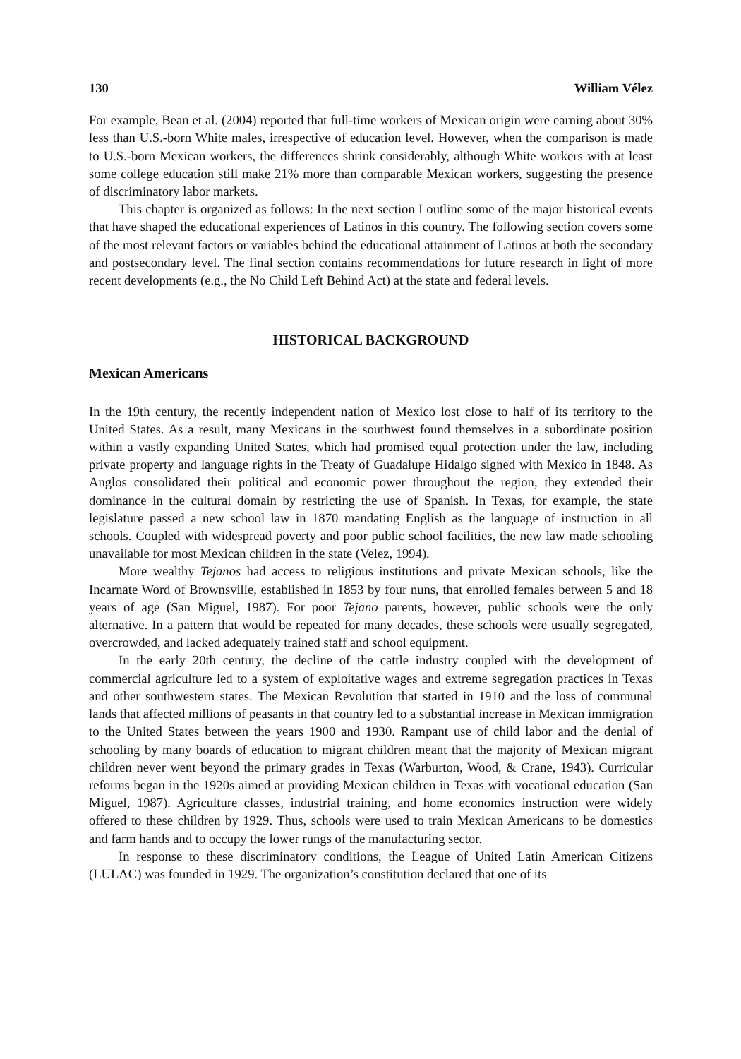130 William Vélez
For example, Bean et al. (2004) reported that full-time workers of Mexican origin were earning about 30% less than U.S.-born White males, irrespective of education level. However, when the comparison is made to U.S.-born Mexican workers, the differences shrink considerably, although White workers with at least some college education still make 21% more than comparable Mexican workers, suggesting the presence of discriminatory labor markets.
This chapter is organized as follows: In the next section I outline some of the major historical events that have shaped the educational experiences of Latinos in this country. The following section covers some of the most relevant factors or variables behind the educational attainment of Latinos at both the secondary and postsecondary level. The final section contains recommendations for future research in light of more recent developments (e.g., the No Child Left Behind Act) at the state and federal levels.
HISTORICAL BACKGROUND
Mexican Americans
In the 19th century, the recently independent nation of Mexico lost close to half of its territory to the United States. As a result, many Mexicans in the southwest found themselves in a subordinate position within a vastly expanding United States, which had promised equal protection under the law, including private property and language rights in the Treaty of Guadalupe Hidalgo signed with Mexico in 1848. As Anglos consolidated their political and economic power throughout the region, they extended their dominance in the cultural domain by restricting the use of Spanish. In Texas, for example, the state legislature passed a new school law in 1870 mandating English as the language of instruction in all schools. Coupled with widespread poverty and poor public school facilities, the new law made schooling unavailable for most Mexican children in the state (Velez, 1994).
More wealthy Tejanos had access to religious institutions and private Mexican schools, like the Incarnate Word of Brownsville, established in 1853 by four nuns, that enrolled females between 5 and 18 years of age (San Miguel, 1987). For poor Tejano parents, however, public schools were the only alternative. In a pattern that would be repeated for many decades, these schools were usually segregated, overcrowded, and lacked adequately trained staff and school equipment.
In the early 20th century, the decline of the cattle industry coupled with the development of commercial agriculture led to a system of exploitative wages and extreme segregation practices in Texas and other southwestern states. The Mexican Revolution that started in 1910 and the loss of communal lands that affected millions of peasants in that country led to a substantial increase in Mexican immigration to the United States between the years 1900 and 1930. Rampant use of child labor and the denial of schooling by many boards of education to migrant children meant that the majority of Mexican migrant children never went beyond the primary grades in Texas (Warburton, Wood, & Crane, 1943). Curricular reforms began in the 1920s aimed at providing Mexican children in Texas with vocational education (San Miguel, 1987). Agriculture classes, industrial training, and home economics instruction were widely offered to these children by 1929. Thus, schools were used to train Mexican Americans to be domestics and farm hands and to occupy the lower rungs of the manufacturing sector.
In response to these discriminatory conditions, the League of United Latin American Citizens (LULAC) was founded in 1929. The organization’s constitution declared that one of its